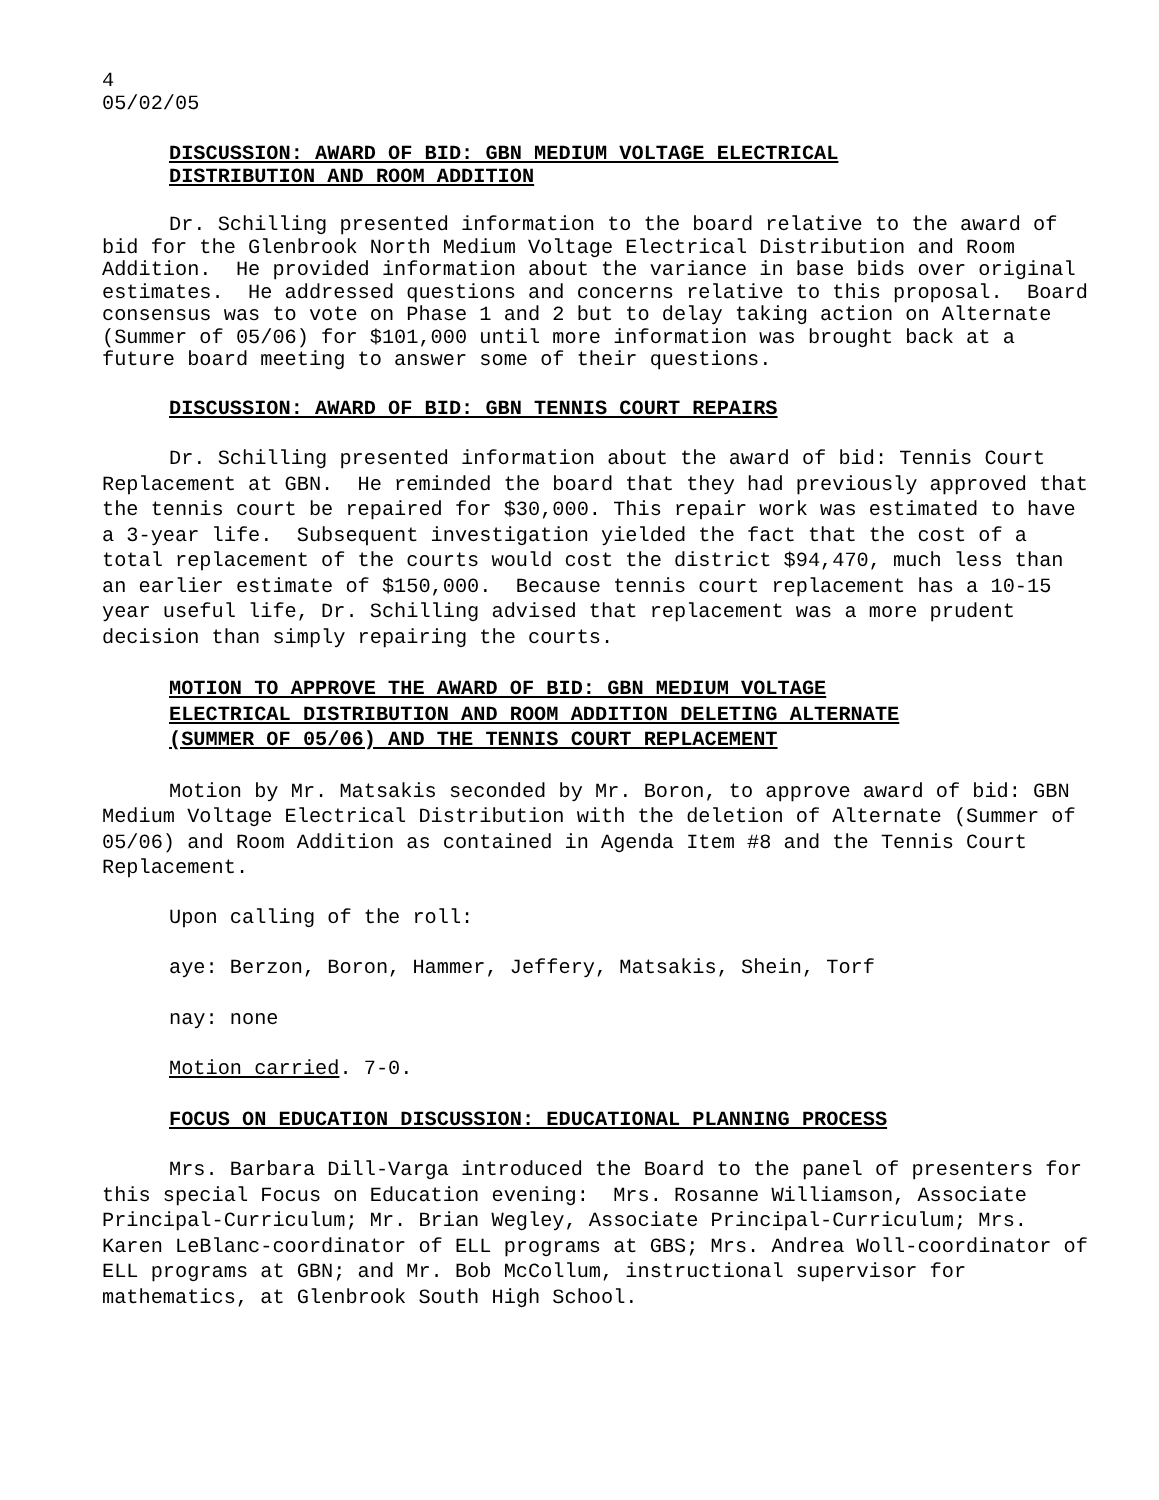4
05/02/05
DISCUSSION: AWARD OF BID: GBN MEDIUM VOLTAGE ELECTRICAL
DISTRIBUTION AND ROOM ADDITION
Dr. Schilling presented information to the board relative to the award of bid for the Glenbrook North Medium Voltage Electrical Distribution and Room Addition. He provided information about the variance in base bids over original estimates. He addressed questions and concerns relative to this proposal. Board consensus was to vote on Phase 1 and 2 but to delay taking action on Alternate (Summer of 05/06) for $101,000 until more information was brought back at a future board meeting to answer some of their questions.
DISCUSSION: AWARD OF BID: GBN TENNIS COURT REPAIRS
Dr. Schilling presented information about the award of bid: Tennis Court Replacement at GBN. He reminded the board that they had previously approved that the tennis court be repaired for $30,000. This repair work was estimated to have a 3-year life. Subsequent investigation yielded the fact that the cost of a total replacement of the courts would cost the district $94,470, much less than an earlier estimate of $150,000. Because tennis court replacement has a 10-15 year useful life, Dr. Schilling advised that replacement was a more prudent decision than simply repairing the courts.
MOTION TO APPROVE THE AWARD OF BID: GBN MEDIUM VOLTAGE
ELECTRICAL DISTRIBUTION AND ROOM ADDITION DELETING ALTERNATE
(SUMMER OF 05/06) AND THE TENNIS COURT REPLACEMENT
Motion by Mr. Matsakis seconded by Mr. Boron, to approve award of bid: GBN Medium Voltage Electrical Distribution with the deletion of Alternate (Summer of 05/06) and Room Addition as contained in Agenda Item #8 and the Tennis Court Replacement.
Upon calling of the roll:
aye: Berzon, Boron, Hammer, Jeffery, Matsakis, Shein, Torf
nay: none
Motion carried. 7-0.
FOCUS ON EDUCATION DISCUSSION: EDUCATIONAL PLANNING PROCESS
Mrs. Barbara Dill-Varga introduced the Board to the panel of presenters for this special Focus on Education evening: Mrs. Rosanne Williamson, Associate Principal-Curriculum; Mr. Brian Wegley, Associate Principal-Curriculum; Mrs. Karen LeBlanc-coordinator of ELL programs at GBS; Mrs. Andrea Woll-coordinator of ELL programs at GBN; and Mr. Bob McCollum, instructional supervisor for mathematics, at Glenbrook South High School.